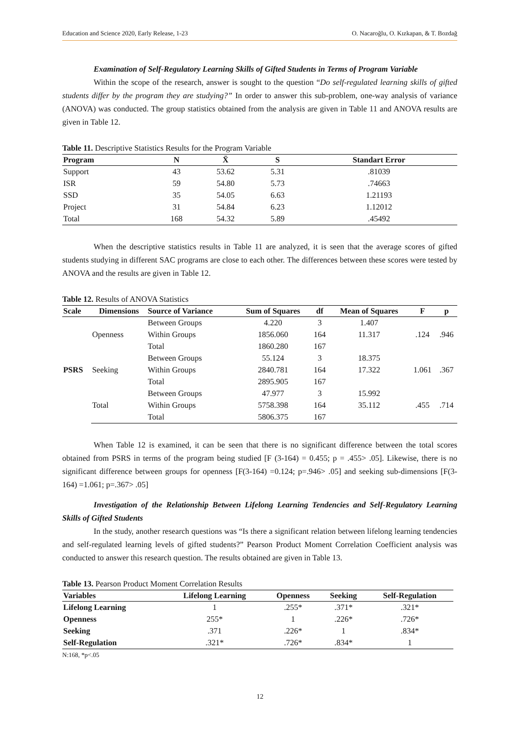Education and Science 2020, Early Release, 1-23 O. Nacaroğlu, O. Kızkapan, & T. Bozdağ
Examination of Self-Regulatory Learning Skills of Gifted Students in Terms of Program Variable
Within the scope of the research, answer is sought to the question “Do self-regulated learning skills of gifted students differ by the program they are studying?” In order to answer this sub-problem, one-way analysis of variance (ANOVA) was conducted. The group statistics obtained from the analysis are given in Table 11 and ANOVA results are given in Table 12.
Table 11. Descriptive Statistics Results for the Program Variable
| Program | N | X̄ | S | Standart Error |
| --- | --- | --- | --- | --- |
| Support | 43 | 53.62 | 5.31 | .81039 |
| ISR | 59 | 54.80 | 5.73 | .74663 |
| SSD | 35 | 54.05 | 6.63 | 1.21193 |
| Project | 31 | 54.84 | 6.23 | 1.12012 |
| Total | 168 | 54.32 | 5.89 | .45492 |
When the descriptive statistics results in Table 11 are analyzed, it is seen that the average scores of gifted students studying in different SAC programs are close to each other. The differences between these scores were tested by ANOVA and the results are given in Table 12.
Table 12. Results of ANOVA Statistics
| Scale | Dimensions | Source of Variance | Sum of Squares | df | Mean of Squares | F | p |
| --- | --- | --- | --- | --- | --- | --- | --- |
| PSRS | Openness | Between Groups | 4.220 | 3 | 1.407 | .124 | .946 |
| | | Within Groups | 1856.060 | 164 | 11.317 | | |
| | | Total | 1860.280 | 167 | | | |
| | Seeking | Between Groups | 55.124 | 3 | 18.375 | 1.061 | .367 |
| | | Within Groups | 2840.781 | 164 | 17.322 | | |
| | | Total | 2895.905 | 167 | | | |
| | Total | Between Groups | 47.977 | 3 | 15.992 | .455 | .714 |
| | | Within Groups | 5758.398 | 164 | 35.112 | | |
| | | Total | 5806.375 | 167 | | | |
When Table 12 is examined, it can be seen that there is no significant difference between the total scores obtained from PSRS in terms of the program being studied [F (3-164) = 0.455; p = .455> .05]. Likewise, there is no significant difference between groups for openness [F(3-164) =0.124; p=.946> .05] and seeking sub-dimensions [F(3-164) =1.061; p=.367> .05]
Investigation of the Relationship Between Lifelong Learning Tendencies and Self-Regulatory Learning Skills of Gifted Students
In the study, another research questions was “Is there a significant relation between lifelong learning tendencies and self-regulated learning levels of gifted students?” Pearson Product Moment Correlation Coefficient analysis was conducted to answer this research question. The results obtained are given in Table 13.
Table 13. Pearson Product Moment Correlation Results
| Variables | Lifelong Learning | Openness | Seeking | Self-Regulation |
| --- | --- | --- | --- | --- |
| Lifelong Learning | 1 | .255* | .371* | .321* |
| Openness | 255* | 1 | .226* | .726* |
| Seeking | .371 | .226* | 1 | .834* |
| Self-Regulation | .321* | .726* | .834* | 1 |
N:168, *p<.05
12